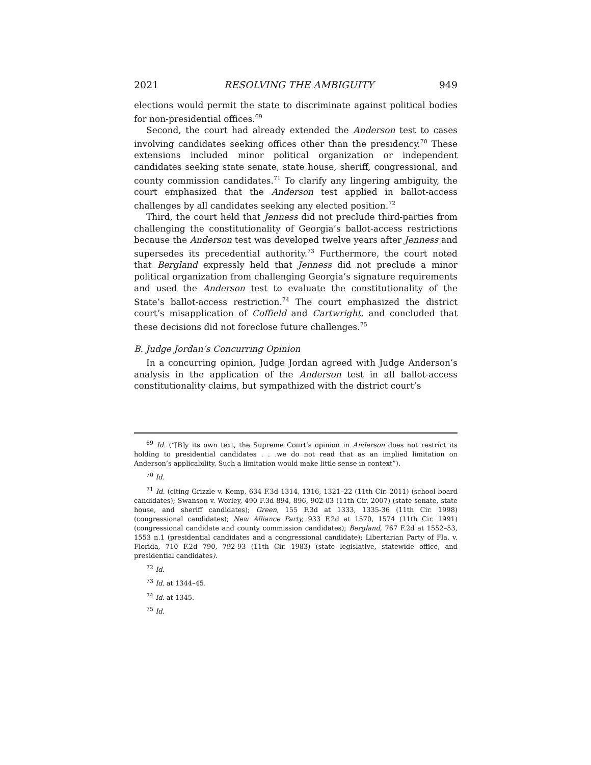2021 RESOLVING THE AMBIGUITY 949
elections would permit the state to discriminate against political bodies for non-presidential offices.<sup>69</sup>
Second, the court had already extended the Anderson test to cases involving candidates seeking offices other than the presidency.<sup>70</sup> These extensions included minor political organization or independent candidates seeking state senate, state house, sheriff, congressional, and county commission candidates.<sup>71</sup> To clarify any lingering ambiguity, the court emphasized that the Anderson test applied in ballot-access challenges by all candidates seeking any elected position.<sup>72</sup>
Third, the court held that Jenness did not preclude third-parties from challenging the constitutionality of Georgia’s ballot-access restrictions because the Anderson test was developed twelve years after Jenness and supersedes its precedential authority.<sup>73</sup> Furthermore, the court noted that Bergland expressly held that Jenness did not preclude a minor political organization from challenging Georgia’s signature requirements and used the Anderson test to evaluate the constitutionality of the State’s ballot-access restriction.<sup>74</sup> The court emphasized the district court’s misapplication of Coffield and Cartwright, and concluded that these decisions did not foreclose future challenges.<sup>75</sup>
B. Judge Jordan’s Concurring Opinion
In a concurring opinion, Judge Jordan agreed with Judge Anderson’s analysis in the application of the Anderson test in all ballot-access constitutionality claims, but sympathized with the district court’s
<sup>69</sup> Id. (“[B]y its own text, the Supreme Court’s opinion in Anderson does not restrict its holding to presidential candidates . . .we do not read that as an implied limitation on Anderson’s applicability. Such a limitation would make little sense in context”).
<sup>70</sup> Id.
<sup>71</sup> Id. (citing Grizzle v. Kemp, 634 F.3d 1314, 1316, 1321–22 (11th Cir. 2011) (school board candidates); Swanson v. Worley, 490 F.3d 894, 896, 902-03 (11th Cir. 2007) (state senate, state house, and sheriff candidates); Green, 155 F.3d at 1333, 1335-36 (11th Cir. 1998) (congressional candidates); New Alliance Party, 933 F.2d at 1570, 1574 (11th Cir. 1991) (congressional candidate and county commission candidates); Bergland, 767 F.2d at 1552–53, 1553 n.1 (presidential candidates and a congressional candidate); Libertarian Party of Fla. v. Florida, 710 F.2d 790, 792-93 (11th Cir. 1983) (state legislative, statewide office, and presidential candidates).
<sup>72</sup> Id.
<sup>73</sup> Id. at 1344–45.
<sup>74</sup> Id. at 1345.
<sup>75</sup> Id.